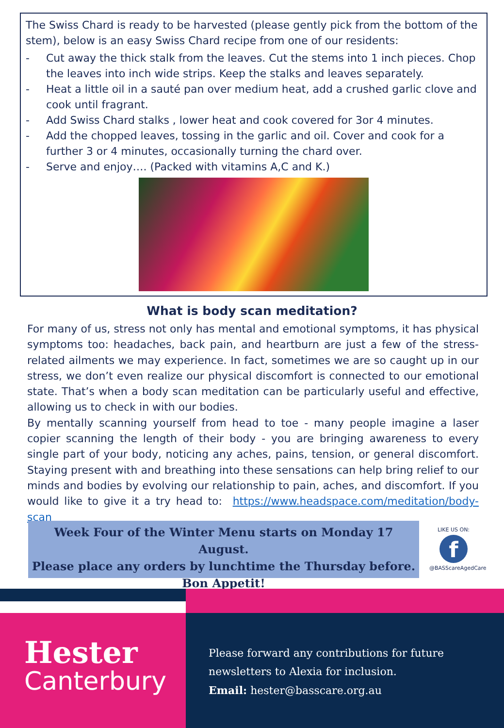The Swiss Chard is ready to be harvested (please gently pick from the bottom of the stem), below is an easy Swiss Chard recipe from one of our residents:
- Cut away the thick stalk from the leaves. Cut the stems into 1 inch pieces. Chop the leaves into inch wide strips. Keep the stalks and leaves separately.
- Heat a little oil in a sauté pan over medium heat, add a crushed garlic clove and cook until fragrant.
- Add Swiss Chard stalks , lower heat and cook covered for 3or 4 minutes.
- Add the chopped leaves, tossing in the garlic and oil. Cover and cook for a further 3 or 4 minutes, occasionally turning the chard over.
- Serve and enjoy…. (Packed with vitamins A,C and K.)
What is body scan meditation?
For many of us, stress not only has mental and emotional symptoms, it has physical symptoms too: headaches, back pain, and heartburn are just a few of the stress-related ailments we may experience. In fact, sometimes we are so caught up in our stress, we don’t even realize our physical discomfort is connected to our emotional state. That’s when a body scan meditation can be particularly useful and effective, allowing us to check in with our bodies.
By mentally scanning yourself from head to toe - many people imagine a laser copier scanning the length of their body - you are bringing awareness to every single part of your body, noticing any aches, pains, tension, or general discomfort. Staying present with and breathing into these sensations can help bring relief to our minds and bodies by evolving our relationship to pain, aches, and discomfort. If you would like to give it a try head to: https://www.headspace.com/meditation/body-scan
Week Four of the Winter Menu starts on Monday 17 August.
Please place any orders by lunchtime the Thursday before.
Bon Appetit!
LIKE US ON:
f
@BASScareAgedCare
Hester
Canterbury
Please forward any contributions for future
newsletters to Alexia for inclusion.
Email: hester@basscare.org.au